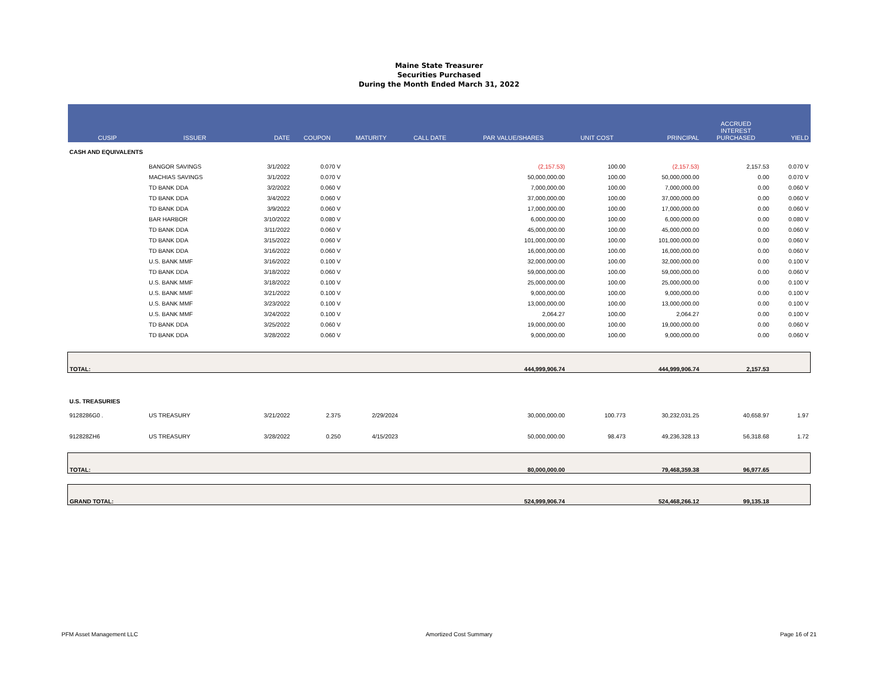Maine State Treasurer
Securities Purchased
During the Month Ended March 31, 2022
| CUSIP | ISSUER | DATE | COUPON | MATURITY | CALL DATE | PAR VALUE/SHARES | UNIT COST | PRINCIPAL | ACCRUED INTEREST PURCHASED | YIELD |
| --- | --- | --- | --- | --- | --- | --- | --- | --- | --- | --- |
| CASH AND EQUIVALENTS | | | | | | | | | | |
| | BANGOR SAVINGS | 3/1/2022 | 0.070 V | | | (2,157.53) | 100.00 | (2,157.53) | 2,157.53 | 0.070 V |
| | MACHIAS SAVINGS | 3/1/2022 | 0.070 V | | | 50,000,000.00 | 100.00 | 50,000,000.00 | 0.00 | 0.070 V |
| | TD BANK DDA | 3/2/2022 | 0.060 V | | | 7,000,000.00 | 100.00 | 7,000,000.00 | 0.00 | 0.060 V |
| | TD BANK DDA | 3/4/2022 | 0.060 V | | | 37,000,000.00 | 100.00 | 37,000,000.00 | 0.00 | 0.060 V |
| | TD BANK DDA | 3/9/2022 | 0.060 V | | | 17,000,000.00 | 100.00 | 17,000,000.00 | 0.00 | 0.060 V |
| | BAR HARBOR | 3/10/2022 | 0.080 V | | | 6,000,000.00 | 100.00 | 6,000,000.00 | 0.00 | 0.080 V |
| | TD BANK DDA | 3/11/2022 | 0.060 V | | | 45,000,000.00 | 100.00 | 45,000,000.00 | 0.00 | 0.060 V |
| | TD BANK DDA | 3/15/2022 | 0.060 V | | | 101,000,000.00 | 100.00 | 101,000,000.00 | 0.00 | 0.060 V |
| | TD BANK DDA | 3/16/2022 | 0.060 V | | | 16,000,000.00 | 100.00 | 16,000,000.00 | 0.00 | 0.060 V |
| | U.S. BANK MMF | 3/16/2022 | 0.100 V | | | 32,000,000.00 | 100.00 | 32,000,000.00 | 0.00 | 0.100 V |
| | TD BANK DDA | 3/18/2022 | 0.060 V | | | 59,000,000.00 | 100.00 | 59,000,000.00 | 0.00 | 0.060 V |
| | U.S. BANK MMF | 3/18/2022 | 0.100 V | | | 25,000,000.00 | 100.00 | 25,000,000.00 | 0.00 | 0.100 V |
| | U.S. BANK MMF | 3/21/2022 | 0.100 V | | | 9,000,000.00 | 100.00 | 9,000,000.00 | 0.00 | 0.100 V |
| | U.S. BANK MMF | 3/23/2022 | 0.100 V | | | 13,000,000.00 | 100.00 | 13,000,000.00 | 0.00 | 0.100 V |
| | U.S. BANK MMF | 3/24/2022 | 0.100 V | | | 2,064.27 | 100.00 | 2,064.27 | 0.00 | 0.100 V |
| | TD BANK DDA | 3/25/2022 | 0.060 V | | | 19,000,000.00 | 100.00 | 19,000,000.00 | 0.00 | 0.060 V |
| | TD BANK DDA | 3/28/2022 | 0.060 V | | | 9,000,000.00 | 100.00 | 9,000,000.00 | 0.00 | 0.060 V |
| TOTAL: | | | | | | 444,999,906.74 | | 444,999,906.74 | 2,157.53 | |
| U.S. TREASURIES | | | | | | | | | | |
| 9128286G0 . | US TREASURY | 3/21/2022 | 2.375 | 2/29/2024 | | 30,000,000.00 | 100.773 | 30,232,031.25 | 40,658.97 | 1.97 |
| 912828ZH6 | US TREASURY | 3/28/2022 | 0.250 | 4/15/2023 | | 50,000,000.00 | 98.473 | 49,236,328.13 | 56,318.68 | 1.72 |
| TOTAL: | | | | | | 80,000,000.00 | | 79,468,359.38 | 96,977.65 | |
| GRAND TOTAL: | | | | | | 524,999,906.74 | | 524,468,266.12 | 99,135.18 | |
PFM Asset Management LLC Amortized Cost Summary Page 16 of 21